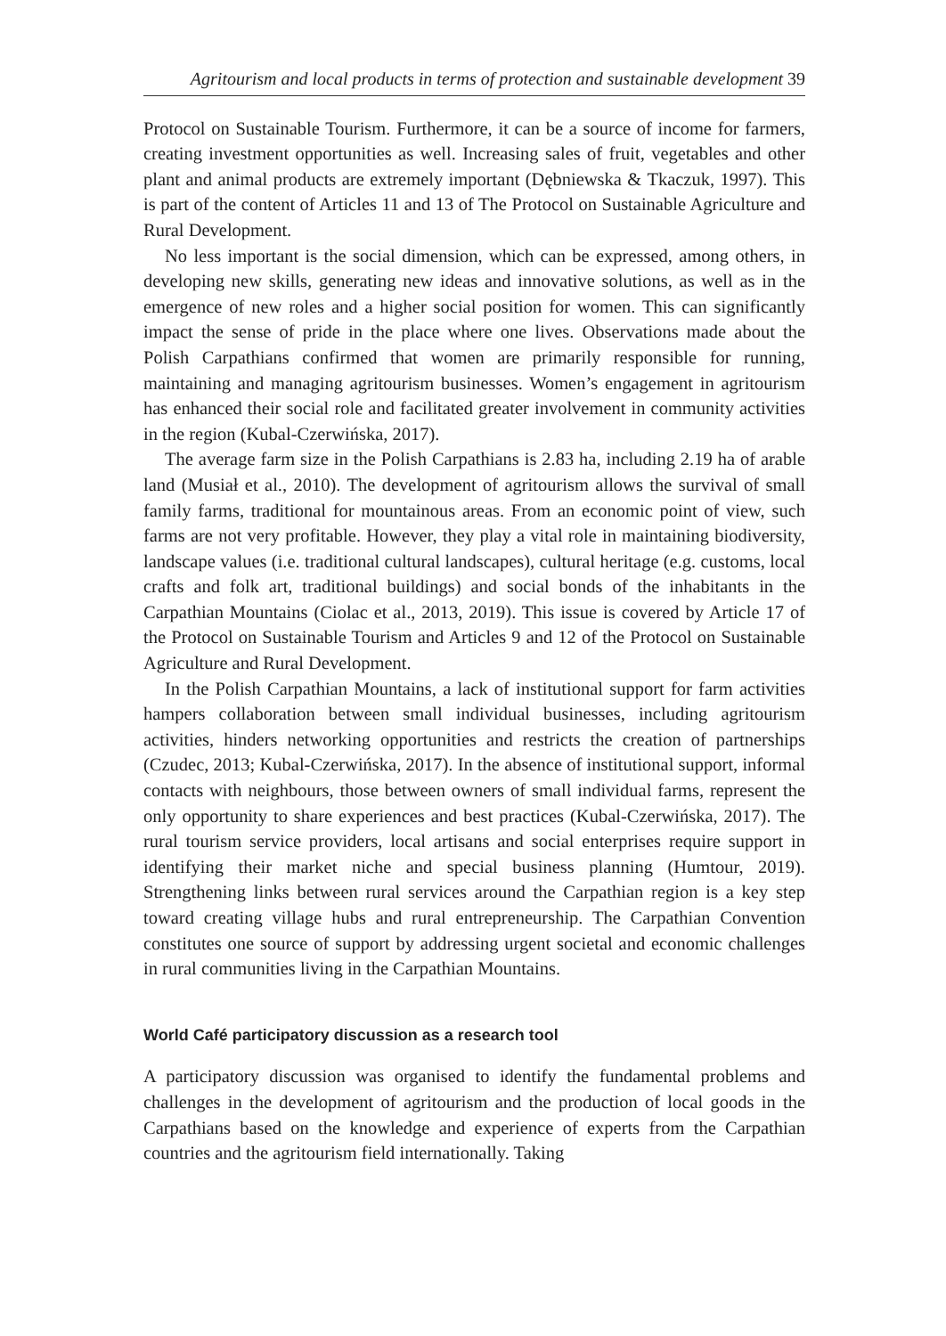Agritourism and local products in terms of protection and sustainable development 39
Protocol on Sustainable Tourism. Furthermore, it can be a source of income for farmers, creating investment opportunities as well. Increasing sales of fruit, vegetables and other plant and animal products are extremely important (Dębniewska & Tkaczuk, 1997). This is part of the content of Articles 11 and 13 of The Protocol on Sustainable Agriculture and Rural Development.
No less important is the social dimension, which can be expressed, among others, in developing new skills, generating new ideas and innovative solutions, as well as in the emergence of new roles and a higher social position for women. This can significantly impact the sense of pride in the place where one lives. Observations made about the Polish Carpathians confirmed that women are primarily responsible for running, maintaining and managing agritourism businesses. Women’s engagement in agritourism has enhanced their social role and facilitated greater involvement in community activities in the region (Kubal-Czerwińska, 2017).
The average farm size in the Polish Carpathians is 2.83 ha, including 2.19 ha of arable land (Musiał et al., 2010). The development of agritourism allows the survival of small family farms, traditional for mountainous areas. From an economic point of view, such farms are not very profitable. However, they play a vital role in maintaining biodiversity, landscape values (i.e. traditional cultural landscapes), cultural heritage (e.g. customs, local crafts and folk art, traditional buildings) and social bonds of the inhabitants in the Carpathian Mountains (Ciolac et al., 2013, 2019). This issue is covered by Article 17 of the Protocol on Sustainable Tourism and Articles 9 and 12 of the Protocol on Sustainable Agriculture and Rural Development.
In the Polish Carpathian Mountains, a lack of institutional support for farm activities hampers collaboration between small individual businesses, including agritourism activities, hinders networking opportunities and restricts the creation of partnerships (Czudec, 2013; Kubal-Czerwińska, 2017). In the absence of institutional support, informal contacts with neighbours, those between owners of small individual farms, represent the only opportunity to share experiences and best practices (Kubal-Czerwińska, 2017). The rural tourism service providers, local artisans and social enterprises require support in identifying their market niche and special business planning (Humtour, 2019). Strengthening links between rural services around the Carpathian region is a key step toward creating village hubs and rural entrepreneurship. The Carpathian Convention constitutes one source of support by addressing urgent societal and economic challenges in rural communities living in the Carpathian Mountains.
World Café participatory discussion as a research tool
A participatory discussion was organised to identify the fundamental problems and challenges in the development of agritourism and the production of local goods in the Carpathians based on the knowledge and experience of experts from the Carpathian countries and the agritourism field internationally. Taking